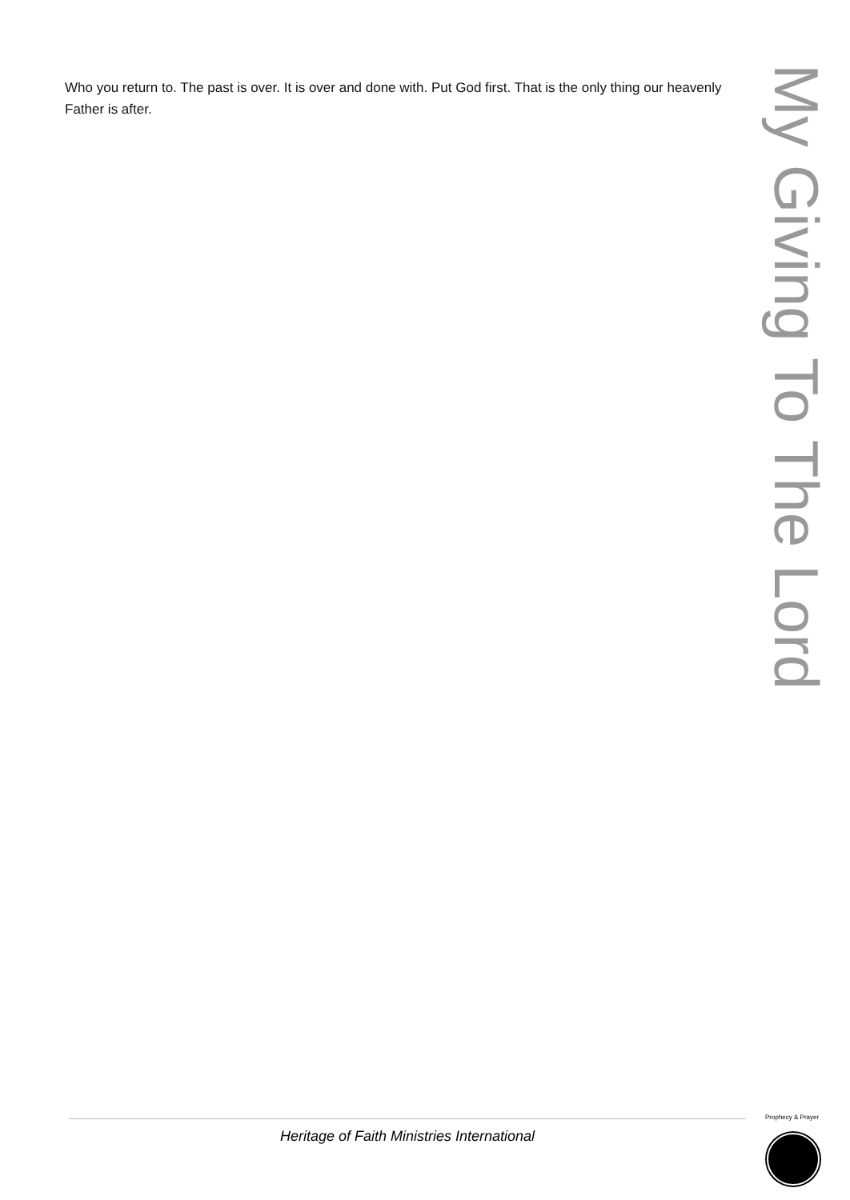Who you return to. The past is over. It is over and done with. Put God first. That is the only thing our heavenly Father is after.
My Giving To The Lord
Heritage of Faith Ministries International
Prophecy & Prayer